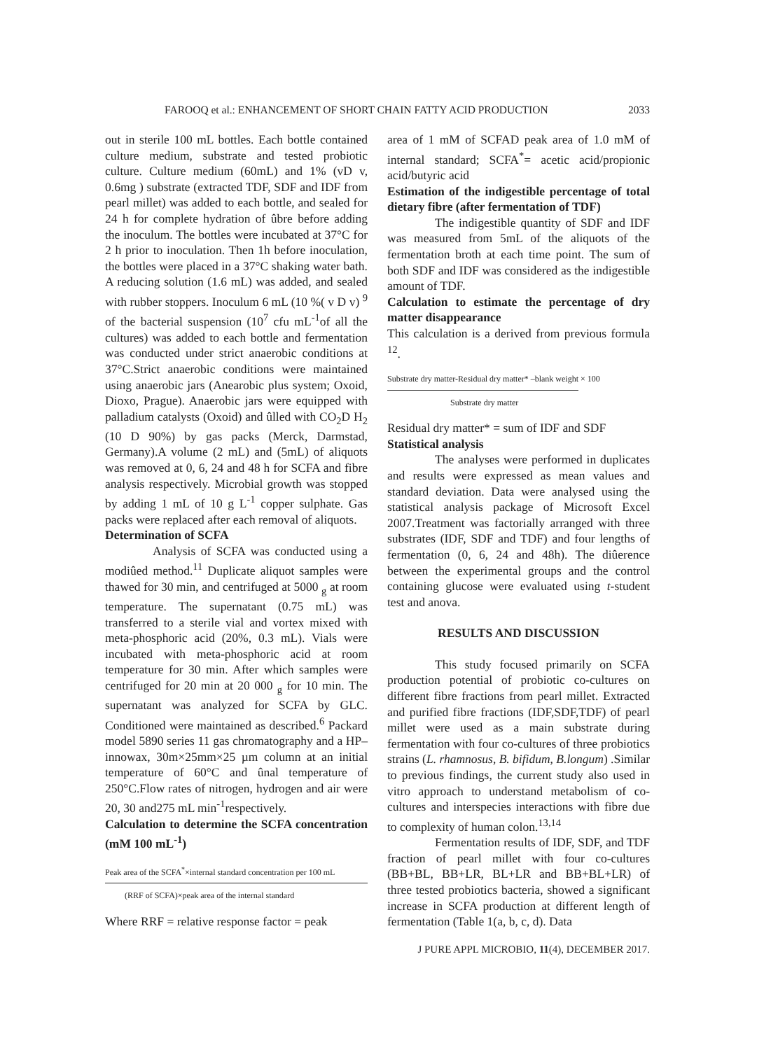FAROOQ et al.: ENHANCEMENT OF SHORT CHAIN FATTY ACID PRODUCTION 2033
out in sterile 100 mL bottles. Each bottle contained culture medium, substrate and tested probiotic culture. Culture medium (60mL) and 1% (vD v, 0.6mg ) substrate (extracted TDF, SDF and IDF from pearl millet) was added to each bottle, and sealed for 24 h for complete hydration of ûbre before adding the inoculum. The bottles were incubated at 37°C for 2 h prior to inoculation. Then 1h before inoculation, the bottles were placed in a 37°C shaking water bath. A reducing solution (1.6 mL) was added, and sealed with rubber stoppers. Inoculum 6 mL (10 %( v D v) <sup>9</sup> of the bacterial suspension (10<sup>7</sup> cfu mL<sup>-1</sup>of all the cultures) was added to each bottle and fermentation was conducted under strict anaerobic conditions at 37°C.Strict anaerobic conditions were maintained using anaerobic jars (Anearobic plus system; Oxoid, Dioxo, Prague). Anaerobic jars were equipped with palladium catalysts (Oxoid) and ûlled with CO<sub>2</sub>D H<sub>2</sub> (10 D 90%) by gas packs (Merck, Darmstad, Germany).A volume (2 mL) and (5mL) of aliquots was removed at 0, 6, 24 and 48 h for SCFA and fibre analysis respectively. Microbial growth was stopped by adding 1 mL of 10 g L<sup>-1</sup> copper sulphate. Gas packs were replaced after each removal of aliquots.
Determination of SCFA
Analysis of SCFA was conducted using a modiûed method.<sup>11</sup> Duplicate aliquot samples were thawed for 30 min, and centrifuged at 5000 <sub>g</sub> at room temperature. The supernatant (0.75 mL) was transferred to a sterile vial and vortex mixed with meta-phosphoric acid (20%, 0.3 mL). Vials were incubated with meta-phosphoric acid at room temperature for 30 min. After which samples were centrifuged for 20 min at 20 000 <sub>g</sub> for 10 min. The supernatant was analyzed for SCFA by GLC. Conditioned were maintained as described.<sup>6</sup> Packard model 5890 series 11 gas chromatography and a HP–innowax, 30m×25mm×25 µm column at an initial temperature of 60°C and ûnal temperature of 250°C.Flow rates of nitrogen, hydrogen and air were 20, 30 and275 mL min<sup>-1</sup>respectively.
Calculation to determine the SCFA concentration (mM 100 mL<sup>-1</sup>)
Peak area of the SCFA<sup>*</sup>×internal standard concentration per 100 mL
(RRF of SCFA)×peak area of the internal standard
Where RRF = relative response factor = peak
area of 1 mM of SCFAD peak area of 1.0 mM of internal standard; SCFA<sup>*</sup>= acetic acid/propionic acid/butyric acid
Estimation of the indigestible percentage of total dietary fibre (after fermentation of TDF)
The indigestible quantity of SDF and IDF was measured from 5mL of the aliquots of the fermentation broth at each time point. The sum of both SDF and IDF was considered as the indigestible amount of TDF.
Calculation to estimate the percentage of dry matter disappearance
This calculation is a derived from previous formula <sup>12</sup>.
Substrate dry matter-Residual dry matter* –blank weight
× 100
Substrate dry matter
Residual dry matter* = sum of IDF and SDF
Statistical analysis
The analyses were performed in duplicates and results were expressed as mean values and standard deviation. Data were analysed using the statistical analysis package of Microsoft Excel 2007.Treatment was factorially arranged with three substrates (IDF, SDF and TDF) and four lengths of fermentation (0, 6, 24 and 48h). The diûerence between the experimental groups and the control containing glucose were evaluated using t-student test and anova.
RESULTS AND DISCUSSION
This study focused primarily on SCFA production potential of probiotic co-cultures on different fibre fractions from pearl millet. Extracted and purified fibre fractions (IDF,SDF,TDF) of pearl millet were used as a main substrate during fermentation with four co-cultures of three probiotics strains (L. rhamnosus, B. bifidum, B.longum) .Similar to previous findings, the current study also used in vitro approach to understand metabolism of co-cultures and interspecies interactions with fibre due to complexity of human colon.<sup>13,14</sup>
Fermentation results of IDF, SDF, and TDF fraction of pearl millet with four co-cultures (BB+BL, BB+LR, BL+LR and BB+BL+LR) of three tested probiotics bacteria, showed a significant increase in SCFA production at different length of fermentation (Table 1(a, b, c, d). Data
J PURE APPL MICROBIO, 11(4), DECEMBER 2017.